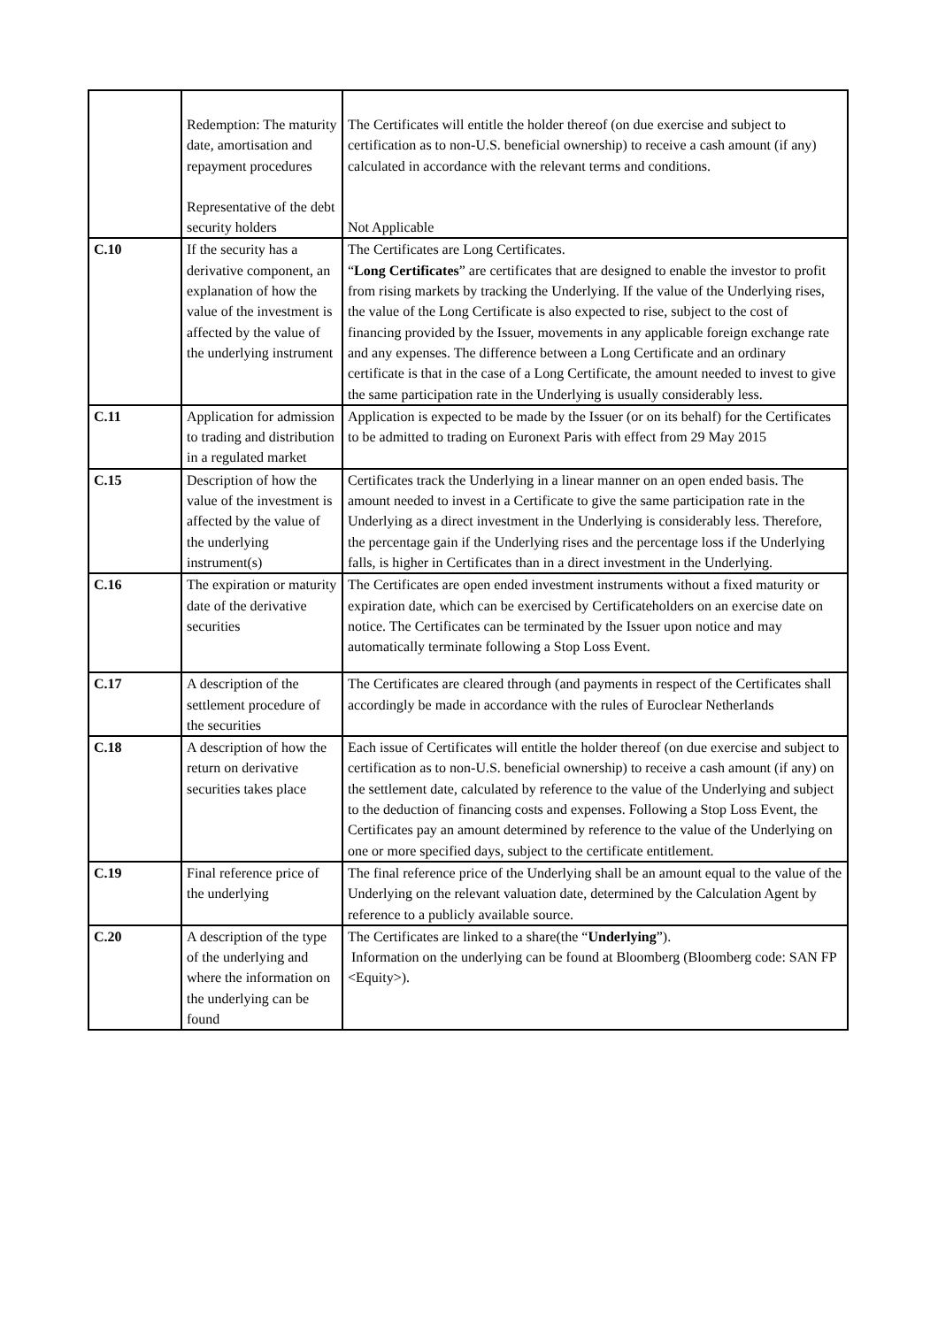| | Redemption: The maturity date, amortisation and repayment procedures Representative of the debt security holders | The Certificates will entitle the holder thereof (on due exercise and subject to certification as to non-U.S. beneficial ownership) to receive a cash amount (if any) calculated in accordance with the relevant terms and conditions. Not Applicable |
| C.10 | If the security has a derivative component, an explanation of how the value of the investment is affected by the value of the underlying instrument | The Certificates are Long Certificates. “ Long Certificates ” are certificates that are designed to enable the investor to profit from rising markets by tracking the Underlying. If the value of the Underlying rises, the value of the Long Certificate is also expected to rise, subject to the cost of financing provided by the Issuer, movements in any applicable foreign exchange rate and any expenses. The difference between a Long Certificate and an ordinary certificate is that in the case of a Long Certificate, the amount needed to invest to give the same participation rate in the Underlying is usually considerably less. |
| C.11 | Application for admission to trading and distribution in a regulated market | Application is expected to be made by the Issuer (or on its behalf) for the Certificates to be admitted to trading on Euronext Paris with effect from 29 May 2015 |
| C.15 | Description of how the value of the investment is affected by the value of the underlying instrument(s) | Certificates track the Underlying in a linear manner on an open ended basis. The amount needed to invest in a Certificate to give the same participation rate in the Underlying as a direct investment in the Underlying is considerably less. Therefore, the percentage gain if the Underlying rises and the percentage loss if the Underlying falls, is higher in Certificates than in a direct investment in the Underlying. |
| C.16 | The expiration or maturity date of the derivative securities | The Certificates are open ended investment instruments without a fixed maturity or expiration date, which can be exercised by Certificateholders on an exercise date on notice. The Certificates can be terminated by the Issuer upon notice and may automatically terminate following a Stop Loss Event. |
| C.17 | A description of the settlement procedure of the securities | The Certificates are cleared through (and payments in respect of the Certificates shall accordingly be made in accordance with the rules of Euroclear Netherlands |
| C.18 | A description of how the return on derivative securities takes place | Each issue of Certificates will entitle the holder thereof (on due exercise and subject to certification as to non-U.S. beneficial ownership) to receive a cash amount (if any) on the settlement date, calculated by reference to the value of the Underlying and subject to the deduction of financing costs and expenses. Following a Stop Loss Event, the Certificates pay an amount determined by reference to the value of the Underlying on one or more specified days, subject to the certificate entitlement. |
| C.19 | Final reference price of the underlying | The final reference price of the Underlying shall be an amount equal to the value of the Underlying on the relevant valuation date, determined by the Calculation Agent by reference to a publicly available source. |
| C.20 | A description of the type of the underlying and where the information on the underlying can be found | The Certificates are linked to a share(the “ Underlying ”). Information on the underlying can be found at Bloomberg (Bloomberg code: SAN FP <Equity>). |